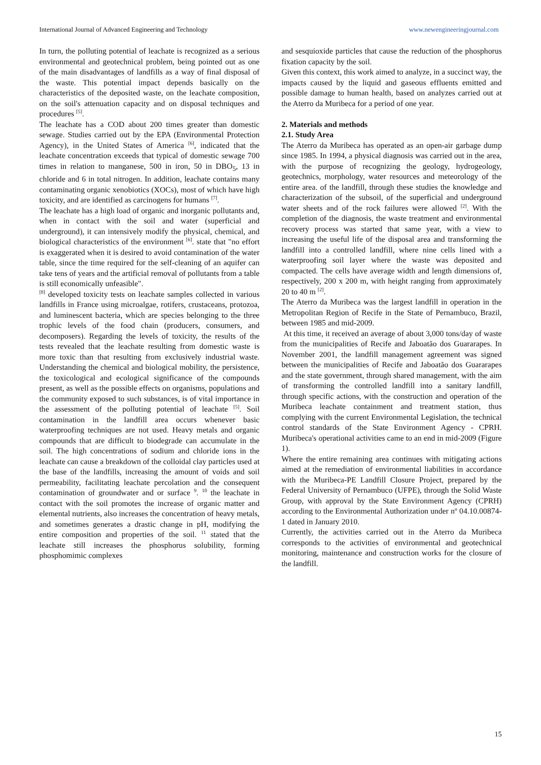International Journal of Advanced Engineering and Technology www.newengineeringjournal.com
In turn, the polluting potential of leachate is recognized as a serious environmental and geotechnical problem, being pointed out as one of the main disadvantages of landfills as a way of final disposal of the waste. This potential impact depends basically on the characteristics of the deposited waste, on the leachate composition, on the soil's attenuation capacity and on disposal techniques and procedures <sup>[5]</sup>.
The leachate has a COD about 200 times greater than domestic sewage. Studies carried out by the EPA (Environmental Protection Agency), in the United States of America <sup>[6]</sup>, indicated that the leachate concentration exceeds that typical of domestic sewage 700 times in relation to manganese, 500 in iron, 50 in DBO<sub>5</sub>, 13 in chloride and 6 in total nitrogen. In addition, leachate contains many contaminating organic xenobiotics (XOCs), most of which have high toxicity, and are identified as carcinogens for humans <sup>[7]</sup>.
The leachate has a high load of organic and inorganic pollutants and, when in contact with the soil and water (superficial and underground), it can intensively modify the physical, chemical, and biological characteristics of the environment <sup>[6]</sup>. state that "no effort is exaggerated when it is desired to avoid contamination of the water table, since the time required for the self-cleaning of an aquifer can take tens of years and the artificial removal of pollutants from a table is still economically unfeasible".
<sup>[8]</sup> developed toxicity tests on leachate samples collected in various landfills in France using microalgae, rotifers, crustaceans, protozoa, and luminescent bacteria, which are species belonging to the three trophic levels of the food chain (producers, consumers, and decomposers). Regarding the levels of toxicity, the results of the tests revealed that the leachate resulting from domestic waste is more toxic than that resulting from exclusively industrial waste. Understanding the chemical and biological mobility, the persistence, the toxicological and ecological significance of the compounds present, as well as the possible effects on organisms, populations and the community exposed to such substances, is of vital importance in the assessment of the polluting potential of leachate <sup>[5]</sup>. Soil contamination in the landfill area occurs whenever basic waterproofing techniques are not used. Heavy metals and organic compounds that are difficult to biodegrade can accumulate in the soil. The high concentrations of sodium and chloride ions in the leachate can cause a breakdown of the colloidal clay particles used at the base of the landfills, increasing the amount of voids and soil permeability, facilitating leachate percolation and the consequent contamination of groundwater and or surface <sup>9</sup>. <sup>10</sup> the leachate in contact with the soil promotes the increase of organic matter and elemental nutrients, also increases the concentration of heavy metals, and sometimes generates a drastic change in pH, modifying the entire composition and properties of the soil. <sup>11</sup> stated that the leachate still increases the phosphorus solubility, forming phosphomimic complexes
and sesquioxide particles that cause the reduction of the phosphorus fixation capacity by the soil.
Given this context, this work aimed to analyze, in a succinct way, the impacts caused by the liquid and gaseous effluents emitted and possible damage to human health, based on analyzes carried out at the Aterro da Muribeca for a period of one year.
2. Materials and methods
2.1. Study Area
The Aterro da Muribeca has operated as an open-air garbage dump since 1985. In 1994, a physical diagnosis was carried out in the area, with the purpose of recognizing the geology, hydrogeology, geotechnics, morphology, water resources and meteorology of the entire area. of the landfill, through these studies the knowledge and characterization of the subsoil, of the superficial and underground water sheets and of the rock failures were allowed <sup>[2]</sup>. With the completion of the diagnosis, the waste treatment and environmental recovery process was started that same year, with a view to increasing the useful life of the disposal area and transforming the landfill into a controlled landfill, where nine cells lined with a waterproofing soil layer where the waste was deposited and compacted. The cells have average width and length dimensions of, respectively, 200 x 200 m, with height ranging from approximately 20 to 40 m <sup>[2]</sup>.
The Aterro da Muribeca was the largest landfill in operation in the Metropolitan Region of Recife in the State of Pernambuco, Brazil, between 1985 and mid-2009.
At this time, it received an average of about 3,000 tons/day of waste from the municipalities of Recife and Jaboatão dos Guararapes. In November 2001, the landfill management agreement was signed between the municipalities of Recife and Jaboatão dos Guararapes and the state government, through shared management, with the aim of transforming the controlled landfill into a sanitary landfill, through specific actions, with the construction and operation of the Muribeca leachate containment and treatment station, thus complying with the current Environmental Legislation, the technical control standards of the State Environment Agency - CPRH. Muribeca's operational activities came to an end in mid-2009 (Figure 1).
Where the entire remaining area continues with mitigating actions aimed at the remediation of environmental liabilities in accordance with the Muribeca-PE Landfill Closure Project, prepared by the Federal University of Pernambuco (UFPE), through the Solid Waste Group, with approval by the State Environment Agency (CPRH) according to the Environmental Authorization under nº 04.10.00874-1 dated in January 2010.
Currently, the activities carried out in the Aterro da Muribeca corresponds to the activities of environmental and geotechnical monitoring, maintenance and construction works for the closure of the landfill.
15